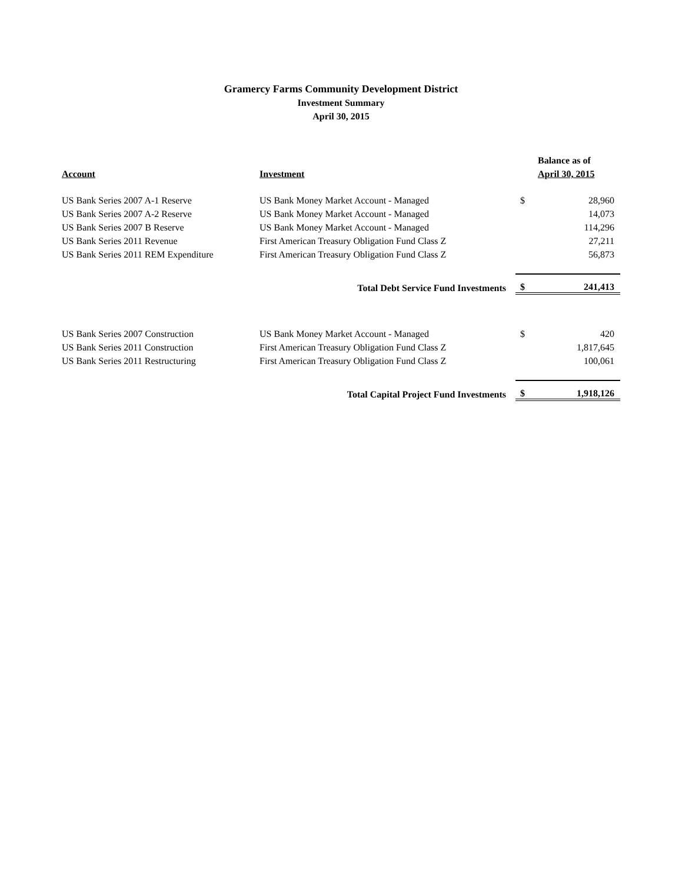Gramercy Farms Community Development District
Investment Summary
April 30, 2015
| | | | Balance as of |
| --- | --- | --- | --- |
| Account | Investment | | April 30, 2015 |
| US Bank Series 2007 A-1 Reserve | US Bank Money Market Account - Managed | $ | 28,960 |
| US Bank Series 2007 A-2 Reserve | US Bank Money Market Account - Managed | | 14,073 |
| US Bank Series 2007 B Reserve | US Bank Money Market Account - Managed | | 114,296 |
| US Bank Series 2011 Revenue | First American Treasury Obligation Fund Class Z | | 27,211 |
| US Bank Series 2011 REM Expenditure | First American Treasury Obligation Fund Class Z | | 56,873 |
| Total Debt Service Fund Investments | | $ | 241,413 |
| US Bank Series 2007 Construction | US Bank Money Market Account - Managed | $ | 420 |
| US Bank Series 2011 Construction | First American Treasury Obligation Fund Class Z | | 1,817,645 |
| US Bank Series 2011 Restructuring | First American Treasury Obligation Fund Class Z | | 100,061 |
| Total Capital Project Fund Investments | | $ | 1,918,126 |